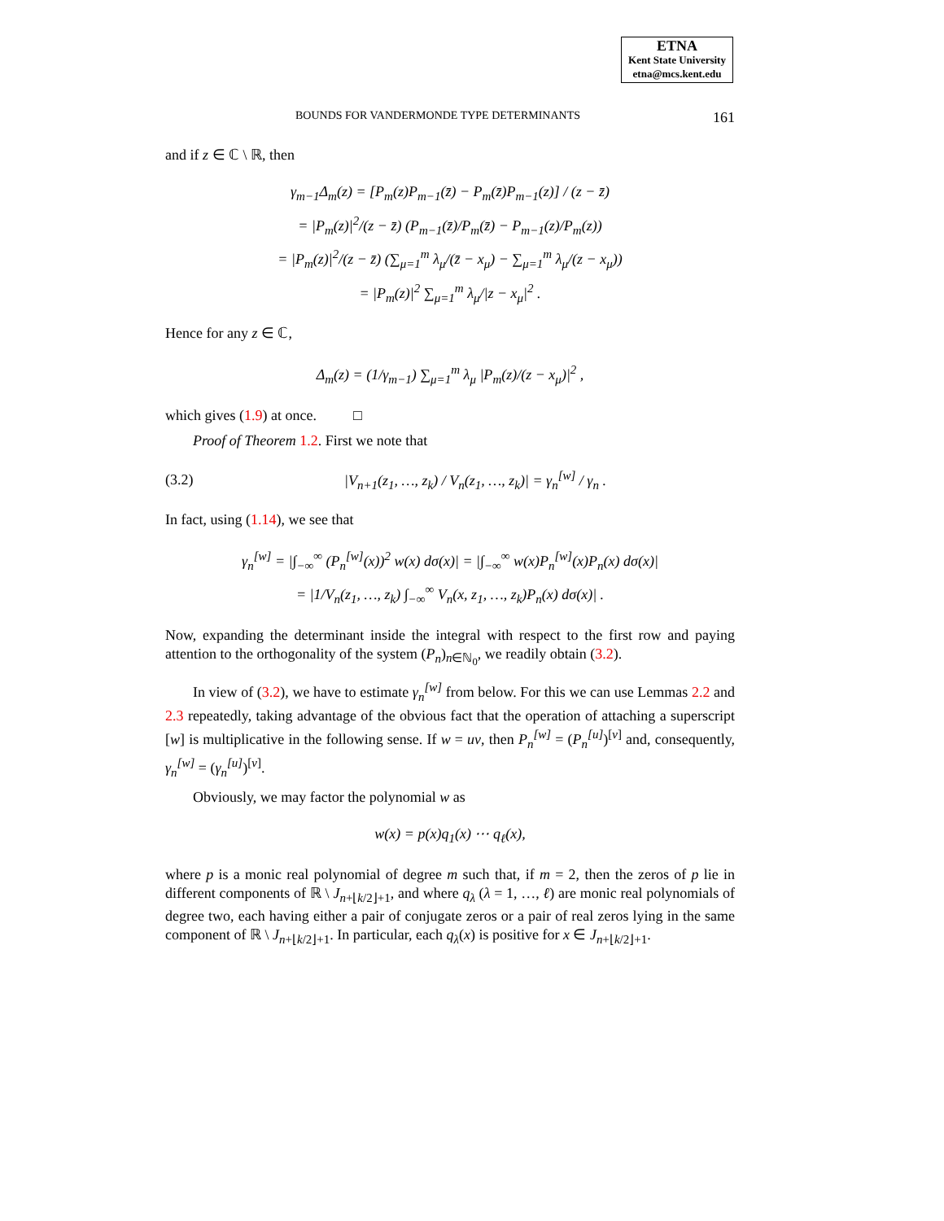ETNA
Kent State University
etna@mcs.kent.edu
BOUNDS FOR VANDERMONDE TYPE DETERMINANTS 161
and if z ∈ ℂ \ ℝ, then
γ<sub>m−1</sub>Δ<sub>m</sub>(z) = [P<sub>m</sub>(z)P<sub>m−1</sub>(z̄) − P<sub>m</sub>(z̄)P<sub>m−1</sub>(z)] / (z − z̄)
= |P<sub>m</sub>(z)|<sup>2</sup>/(z − z̄) (P<sub>m−1</sub>(z̄)/P<sub>m</sub>(z̄) − P<sub>m−1</sub>(z)/P<sub>m</sub>(z))
= |P<sub>m</sub>(z)|<sup>2</sup>/(z − z̄) (∑<sub>μ=1</sub><sup>m</sup> λ<sub>μ</sub>/(z̄ − x<sub>μ</sub>) − ∑<sub>μ=1</sub><sup>m</sup> λ<sub>μ</sub>/(z − x<sub>μ</sub>))
= |P<sub>m</sub>(z)|<sup>2</sup> ∑<sub>μ=1</sub><sup>m</sup> λ<sub>μ</sub>/|z − x<sub>μ</sub>|<sup>2</sup> .
Hence for any z ∈ ℂ,
Δ<sub>m</sub>(z) = (1/γ<sub>m−1</sub>) ∑<sub>μ=1</sub><sup>m</sup> λ<sub>μ</sub> |P<sub>m</sub>(z)/(z − x<sub>μ</sub>)|<sup>2</sup> ,
which gives (1.9) at once. □
Proof of Theorem 1.2. First we note that
(3.2) |V<sub>n+1</sub>(z<sub>1</sub>, …, z<sub>k</sub>) / V<sub>n</sub>(z<sub>1</sub>, …, z<sub>k</sub>)| = γ<sub>n</sub><sup>[w]</sup> / γ<sub>n</sub> .
In fact, using (1.14), we see that
γ<sub>n</sub><sup>[w]</sup> = |∫<sub>−∞</sub><sup>∞</sup> (P<sub>n</sub><sup>[w]</sup>(x))<sup>2</sup> w(x) dσ(x)| = |∫<sub>−∞</sub><sup>∞</sup> w(x)P<sub>n</sub><sup>[w]</sup>(x)P<sub>n</sub>(x) dσ(x)|
= |1/V<sub>n</sub>(z<sub>1</sub>, …, z<sub>k</sub>) ∫<sub>−∞</sub><sup>∞</sup> V<sub>n</sub>(x, z<sub>1</sub>, …, z<sub>k</sub>)P<sub>n</sub>(x) dσ(x)| .
Now, expanding the determinant inside the integral with respect to the first row and paying attention to the orthogonality of the system (P<sub>n</sub>)<sub>n∈ℕ<sub>0</sub></sub>, we readily obtain (3.2).
In view of (3.2), we have to estimate γ<sub>n</sub><sup>[w]</sup> from below. For this we can use Lemmas 2.2 and 2.3 repeatedly, taking advantage of the obvious fact that the operation of attaching a superscript [w] is multiplicative in the following sense. If w = uv, then P<sub>n</sub><sup>[w]</sup> = (P<sub>n</sub><sup>[u]</sup>)<sup>[v]</sup> and, consequently, γ<sub>n</sub><sup>[w]</sup> = (γ<sub>n</sub><sup>[u]</sup>)<sup>[v]</sup>.
Obviously, we may factor the polynomial w as
w(x) = p(x)q<sub>1</sub>(x) ⋯ q<sub>ℓ</sub>(x),
where p is a monic real polynomial of degree m such that, if m = 2, then the zeros of p lie in different components of ℝ \ J<sub>n+⌊k/2⌋+1</sub>, and where q<sub>λ</sub> (λ = 1, …, ℓ) are monic real polynomials of degree two, each having either a pair of conjugate zeros or a pair of real zeros lying in the same component of ℝ \ J<sub>n+⌊k/2⌋+1</sub>. In particular, each q<sub>λ</sub>(x) is positive for x ∈ J<sub>n+⌊k/2⌋+1</sub>.